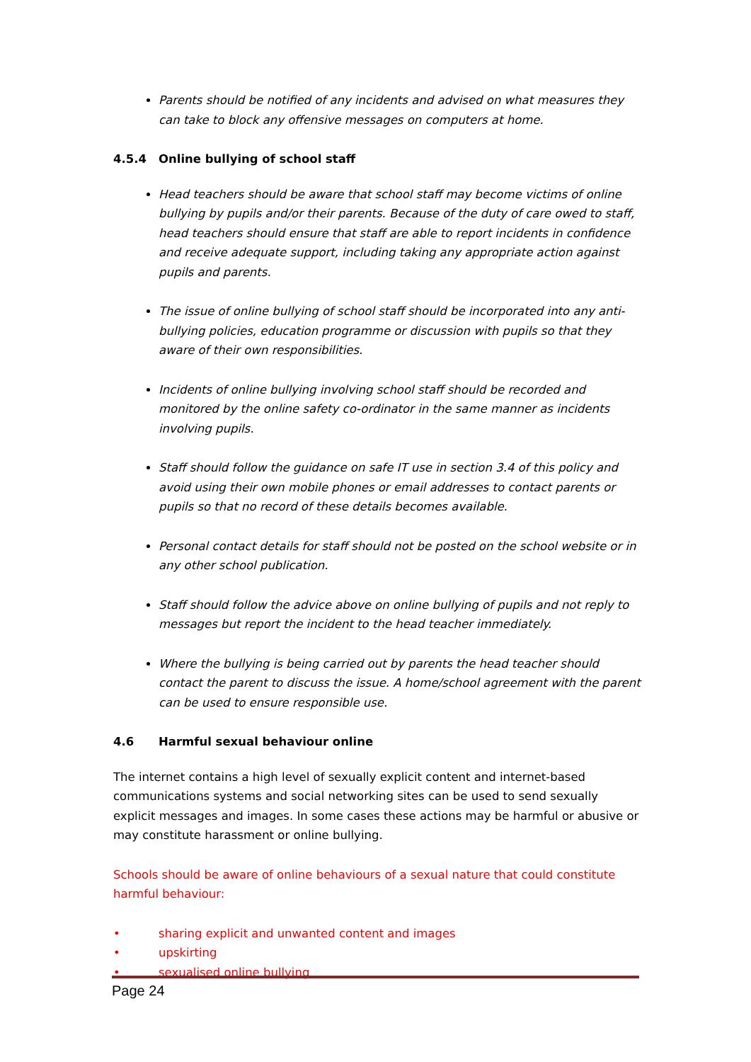Parents should be notified of any incidents and advised on what measures they can take to block any offensive messages on computers at home.
4.5.4 Online bullying of school staff
Head teachers should be aware that school staff may become victims of online bullying by pupils and/or their parents. Because of the duty of care owed to staff, head teachers should ensure that staff are able to report incidents in confidence and receive adequate support, including taking any appropriate action against pupils and parents.
The issue of online bullying of school staff should be incorporated into any anti-bullying policies, education programme or discussion with pupils so that they aware of their own responsibilities.
Incidents of online bullying involving school staff should be recorded and monitored by the online safety co-ordinator in the same manner as incidents involving pupils.
Staff should follow the guidance on safe IT use in section 3.4 of this policy and avoid using their own mobile phones or email addresses to contact parents or pupils so that no record of these details becomes available.
Personal contact details for staff should not be posted on the school website or in any other school publication.
Staff should follow the advice above on online bullying of pupils and not reply to messages but report the incident to the head teacher immediately.
Where the bullying is being carried out by parents the head teacher should contact the parent to discuss the issue. A home/school agreement with the parent can be used to ensure responsible use.
4.6 Harmful sexual behaviour online
The internet contains a high level of sexually explicit content and internet-based communications systems and social networking sites can be used to send sexually explicit messages and images. In some cases these actions may be harmful or abusive or may constitute harassment or online bullying.
Schools should be aware of online behaviours of a sexual nature that could constitute harmful behaviour:
• sharing explicit and unwanted content and images
• upskirting
• sexualised online bullying
Page 24